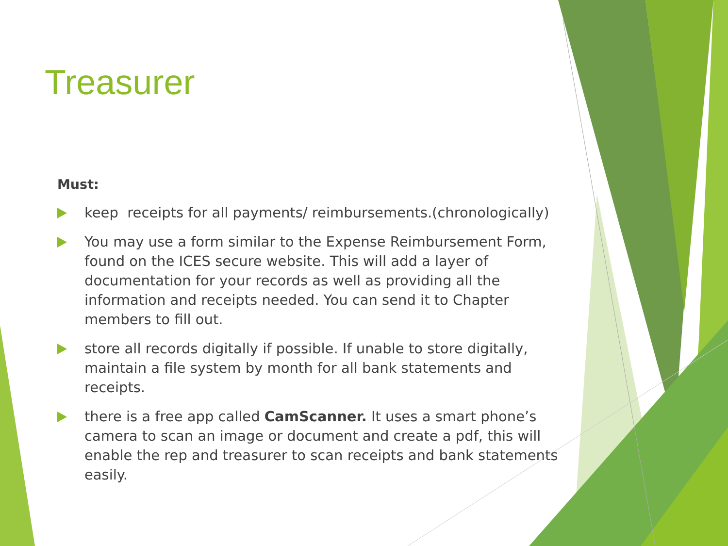Treasurer
Must:
keep receipts for all payments/ reimbursements.(chronologically)
You may use a form similar to the Expense Reimbursement Form, found on the ICES secure website. This will add a layer of documentation for your records as well as providing all the information and receipts needed. You can send it to Chapter members to fill out.
store all records digitally if possible. If unable to store digitally, maintain a file system by month for all bank statements and receipts.
there is a free app called CamScanner. It uses a smart phone’s camera to scan an image or document and create a pdf, this will enable the rep and treasurer to scan receipts and bank statements easily.